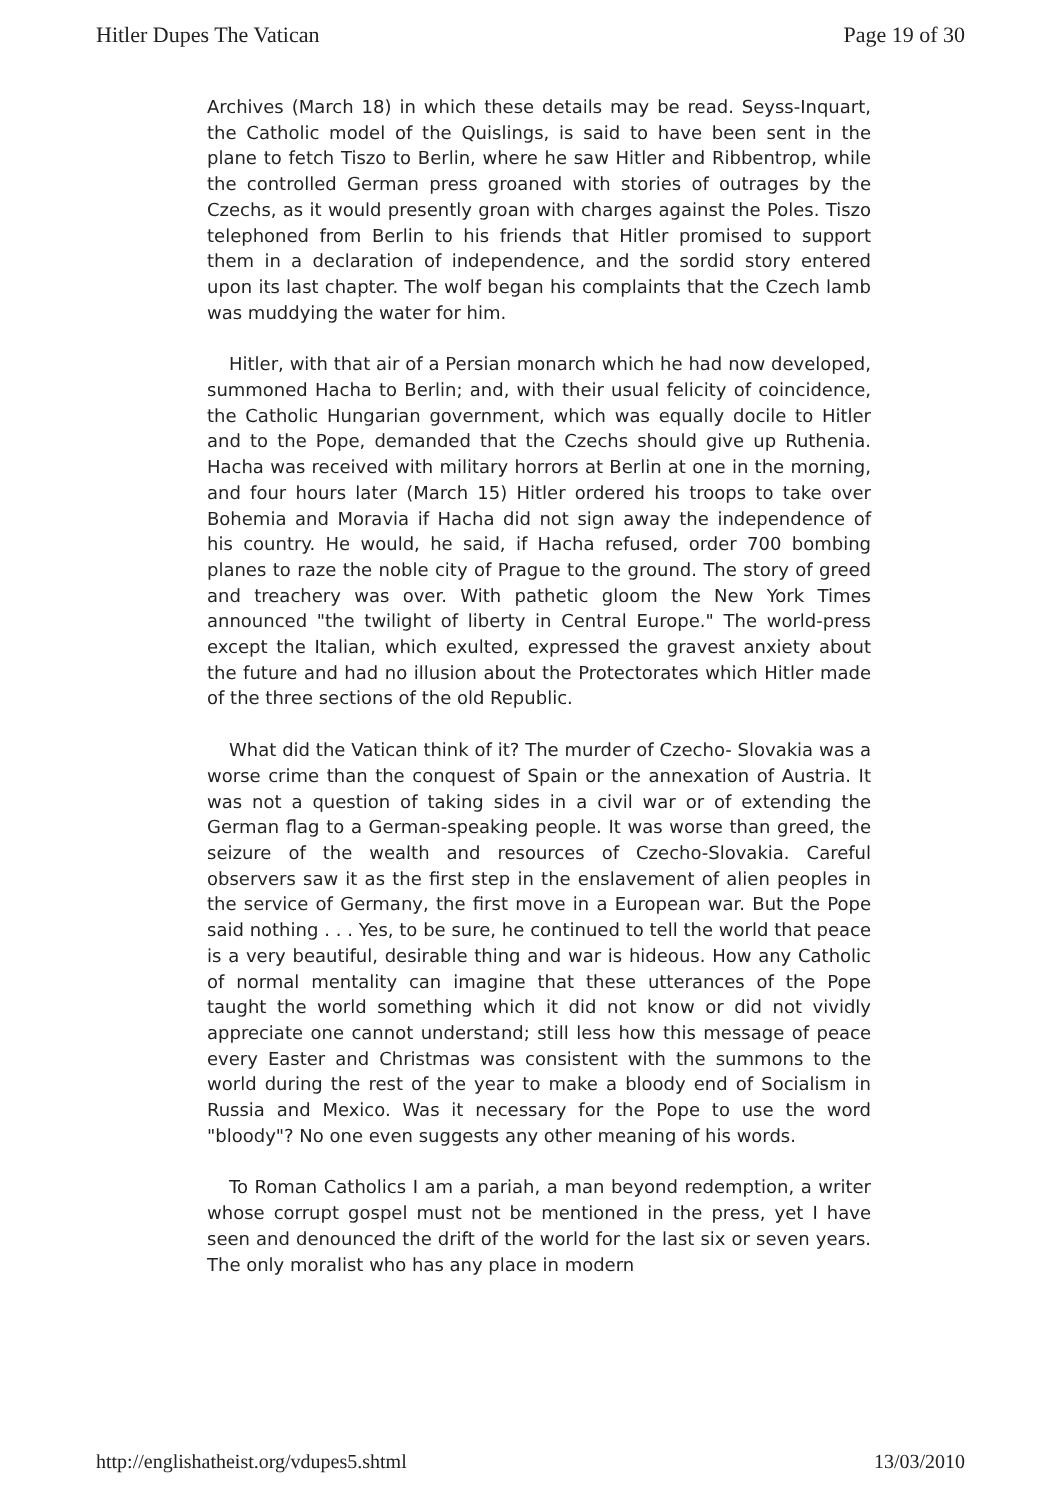Hitler Dupes The Vatican Page 19 of 30
Archives (March 18) in which these details may be read. Seyss-Inquart, the Catholic model of the Quislings, is said to have been sent in the plane to fetch Tiszo to Berlin, where he saw Hitler and Ribbentrop, while the controlled German press groaned with stories of outrages by the Czechs, as it would presently groan with charges against the Poles. Tiszo telephoned from Berlin to his friends that Hitler promised to support them in a declaration of independence, and the sordid story entered upon its last chapter. The wolf began his complaints that the Czech lamb was muddying the water for him.
Hitler, with that air of a Persian monarch which he had now developed, summoned Hacha to Berlin; and, with their usual felicity of coincidence, the Catholic Hungarian government, which was equally docile to Hitler and to the Pope, demanded that the Czechs should give up Ruthenia. Hacha was received with military horrors at Berlin at one in the morning, and four hours later (March 15) Hitler ordered his troops to take over Bohemia and Moravia if Hacha did not sign away the independence of his country. He would, he said, if Hacha refused, order 700 bombing planes to raze the noble city of Prague to the ground. The story of greed and treachery was over. With pathetic gloom the New York Times announced "the twilight of liberty in Central Europe." The world-press except the Italian, which exulted, expressed the gravest anxiety about the future and had no illusion about the Protectorates which Hitler made of the three sections of the old Republic.
What did the Vatican think of it? The murder of Czecho- Slovakia was a worse crime than the conquest of Spain or the annexation of Austria. It was not a question of taking sides in a civil war or of extending the German flag to a German-speaking people. It was worse than greed, the seizure of the wealth and resources of Czecho-Slovakia. Careful observers saw it as the first step in the enslavement of alien peoples in the service of Germany, the first move in a European war. But the Pope said nothing . . . Yes, to be sure, he continued to tell the world that peace is a very beautiful, desirable thing and war is hideous. How any Catholic of normal mentality can imagine that these utterances of the Pope taught the world something which it did not know or did not vividly appreciate one cannot understand; still less how this message of peace every Easter and Christmas was consistent with the summons to the world during the rest of the year to make a bloody end of Socialism in Russia and Mexico. Was it necessary for the Pope to use the word "bloody"? No one even suggests any other meaning of his words.
To Roman Catholics I am a pariah, a man beyond redemption, a writer whose corrupt gospel must not be mentioned in the press, yet I have seen and denounced the drift of the world for the last six or seven years. The only moralist who has any place in modern
http://englishatheist.org/vdupes5.shtml 13/03/2010